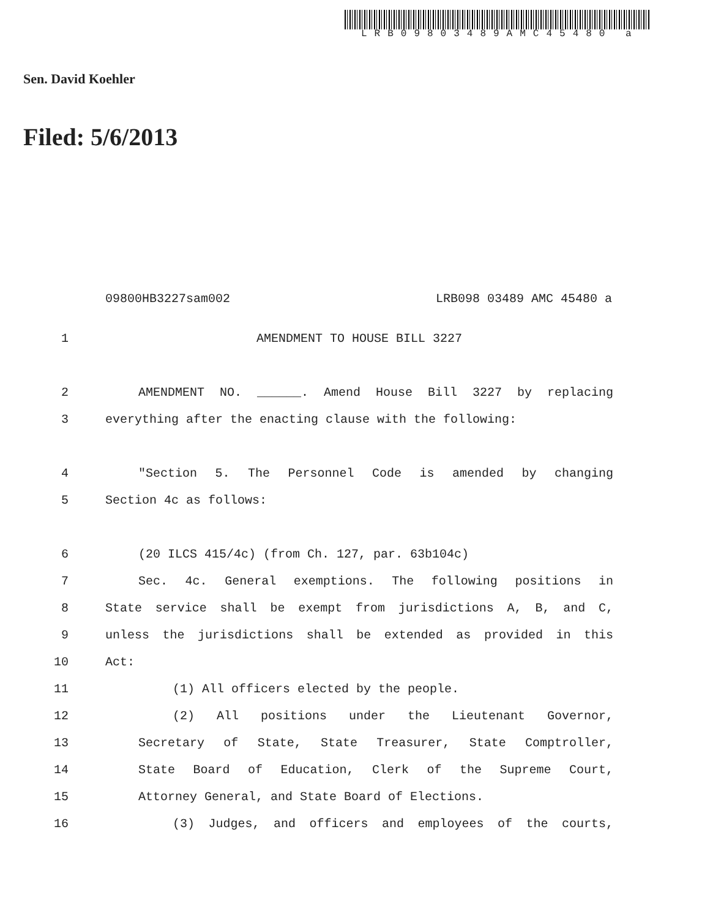LRB09803489AMC45480 a
Sen. David Koehler
Filed: 5/6/2013
09800HB3227sam002 LRB098 03489 AMC 45480 a
1 AMENDMENT TO HOUSE BILL 3227
2 AMENDMENT NO. ______. Amend House Bill 3227 by replacing
3 everything after the enacting clause with the following:
4 "Section 5. The Personnel Code is amended by changing
5 Section 4c as follows:
6 (20 ILCS 415/4c) (from Ch. 127, par. 63b104c)
7 Sec. 4c. General exemptions. The following positions in
8 State service shall be exempt from jurisdictions A, B, and C,
9 unless the jurisdictions shall be extended as provided in this
10 Act:
11 (1) All officers elected by the people.
12 (2) All positions under the Lieutenant Governor,
13 Secretary of State, State Treasurer, State Comptroller,
14 State Board of Education, Clerk of the Supreme Court,
15 Attorney General, and State Board of Elections.
16 (3) Judges, and officers and employees of the courts,